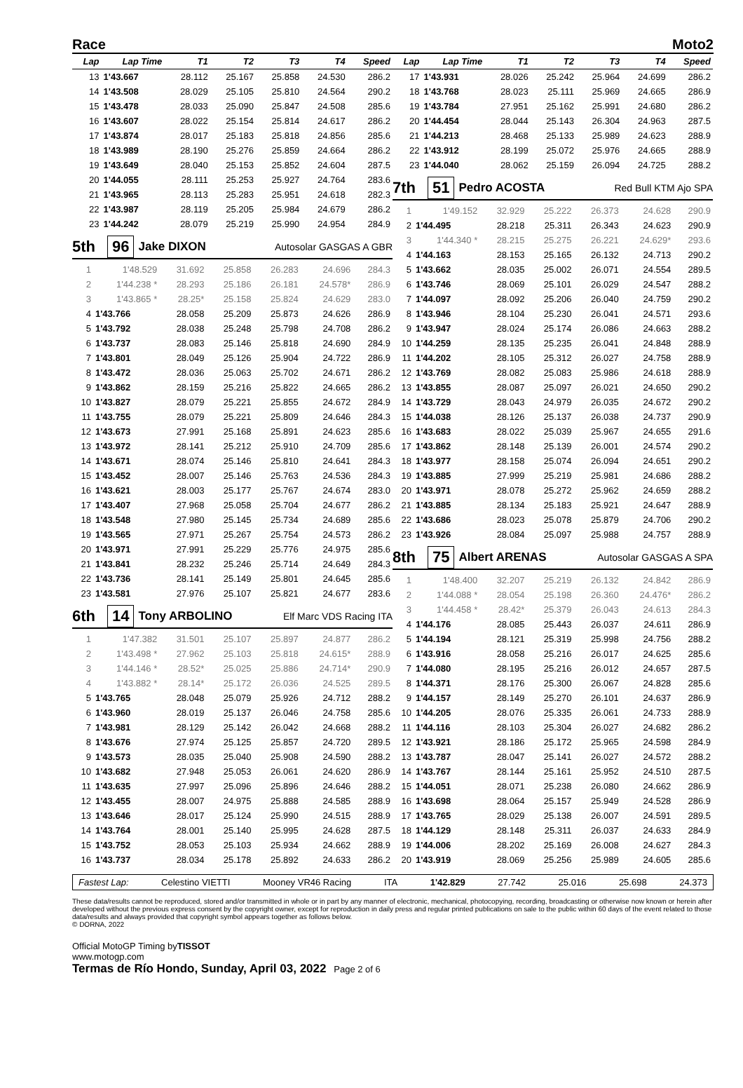Race Moto2
| Lap | Lap Time | T1 | T2 | T3 | T4 | Speed |
| --- | --- | --- | --- | --- | --- | --- |
| 13 | 1'43.667 | 28.112 | 25.167 | 25.858 | 24.530 | 286.2 |
| 14 | 1'43.508 | 28.029 | 25.105 | 25.810 | 24.564 | 290.2 |
| 15 | 1'43.478 | 28.033 | 25.090 | 25.847 | 24.508 | 285.6 |
| 16 | 1'43.607 | 28.022 | 25.154 | 25.814 | 24.617 | 286.2 |
| 17 | 1'43.874 | 28.017 | 25.183 | 25.818 | 24.856 | 285.6 |
| 18 | 1'43.989 | 28.190 | 25.276 | 25.859 | 24.664 | 286.2 |
| 19 | 1'43.649 | 28.040 | 25.153 | 25.852 | 24.604 | 287.5 |
| 20 | 1'44.055 | 28.111 | 25.253 | 25.927 | 24.764 | 283.6 |
| 21 | 1'43.965 | 28.113 | 25.283 | 25.951 | 24.618 | 282.3 |
| 22 | 1'43.987 | 28.119 | 25.205 | 25.984 | 24.679 | 286.2 |
| 23 | 1'44.242 | 28.079 | 25.219 | 25.990 | 24.954 | 284.9 |
5th 96 Jake DIXON Autosolar GASGAS A GBR
| 1 | 1'48.529 | 31.692 | 25.858 | 26.283 | 24.696 | 284.3 |
| 2 | 1'44.238 * | 28.293 | 25.186 | 26.181 | 24.578* | 286.9 |
| 3 | 1'43.865 * | 28.25* | 25.158 | 25.824 | 24.629 | 283.0 |
| 4 | 1'43.766 | 28.058 | 25.209 | 25.873 | 24.626 | 286.9 |
| 5 | 1'43.792 | 28.038 | 25.248 | 25.798 | 24.708 | 286.2 |
| 6 | 1'43.737 | 28.083 | 25.146 | 25.818 | 24.690 | 284.9 |
| 7 | 1'43.801 | 28.049 | 25.126 | 25.904 | 24.722 | 286.9 |
| 8 | 1'43.472 | 28.036 | 25.063 | 25.702 | 24.671 | 286.2 |
| 9 | 1'43.862 | 28.159 | 25.216 | 25.822 | 24.665 | 286.2 |
| 10 | 1'43.827 | 28.079 | 25.221 | 25.855 | 24.672 | 284.9 |
| 11 | 1'43.755 | 28.079 | 25.221 | 25.809 | 24.646 | 284.3 |
| 12 | 1'43.673 | 27.991 | 25.168 | 25.891 | 24.623 | 285.6 |
| 13 | 1'43.972 | 28.141 | 25.212 | 25.910 | 24.709 | 285.6 |
| 14 | 1'43.671 | 28.074 | 25.146 | 25.810 | 24.641 | 284.3 |
| 15 | 1'43.452 | 28.007 | 25.146 | 25.763 | 24.536 | 284.3 |
| 16 | 1'43.621 | 28.003 | 25.177 | 25.767 | 24.674 | 283.0 |
| 17 | 1'43.407 | 27.968 | 25.058 | 25.704 | 24.677 | 286.2 |
| 18 | 1'43.548 | 27.980 | 25.145 | 25.734 | 24.689 | 285.6 |
| 19 | 1'43.565 | 27.971 | 25.267 | 25.754 | 24.573 | 286.2 |
| 20 | 1'43.971 | 27.991 | 25.229 | 25.776 | 24.975 | 285.6 |
| 21 | 1'43.841 | 28.232 | 25.246 | 25.714 | 24.649 | 284.3 |
| 22 | 1'43.736 | 28.141 | 25.149 | 25.801 | 24.645 | 285.6 |
| 23 | 1'43.581 | 27.976 | 25.107 | 25.821 | 24.677 | 283.6 |
6th 14 Tony ARBOLINO Elf Marc VDS Racing ITA
| 1 | 1'47.382 | 31.501 | 25.107 | 25.897 | 24.877 | 286.2 |
| 2 | 1'43.498 * | 27.962 | 25.103 | 25.818 | 24.615* | 288.9 |
| 3 | 1'44.146 * | 28.52* | 25.025 | 25.886 | 24.714* | 290.9 |
| 4 | 1'43.882 * | 28.14* | 25.172 | 26.036 | 24.525 | 289.5 |
| 5 | 1'43.765 | 28.048 | 25.079 | 25.926 | 24.712 | 288.2 |
| 6 | 1'43.960 | 28.019 | 25.137 | 26.046 | 24.758 | 285.6 |
| 7 | 1'43.981 | 28.129 | 25.142 | 26.042 | 24.668 | 288.2 |
| 8 | 1'43.676 | 27.974 | 25.125 | 25.857 | 24.720 | 289.5 |
| 9 | 1'43.573 | 28.035 | 25.040 | 25.908 | 24.590 | 288.2 |
| 10 | 1'43.682 | 27.948 | 25.053 | 26.061 | 24.620 | 286.9 |
| 11 | 1'43.635 | 27.997 | 25.096 | 25.896 | 24.646 | 288.2 |
| 12 | 1'43.455 | 28.007 | 24.975 | 25.888 | 24.585 | 288.9 |
| 13 | 1'43.646 | 28.017 | 25.124 | 25.990 | 24.515 | 288.9 |
| 14 | 1'43.764 | 28.001 | 25.140 | 25.995 | 24.628 | 287.5 |
| 15 | 1'43.752 | 28.053 | 25.103 | 25.934 | 24.662 | 288.9 |
| 16 | 1'43.737 | 28.034 | 25.178 | 25.892 | 24.633 | 286.2 |
| Lap | Lap Time | T1 | T2 | T3 | T4 | Speed |
| --- | --- | --- | --- | --- | --- | --- |
| 17 | 1'43.931 | 28.026 | 25.242 | 25.964 | 24.699 | 286.2 |
| 18 | 1'43.768 | 28.023 | 25.111 | 25.969 | 24.665 | 286.9 |
| 19 | 1'43.784 | 27.951 | 25.162 | 25.991 | 24.680 | 286.2 |
| 20 | 1'44.454 | 28.044 | 25.143 | 26.304 | 24.963 | 287.5 |
| 21 | 1'44.213 | 28.468 | 25.133 | 25.989 | 24.623 | 288.9 |
| 22 | 1'43.912 | 28.199 | 25.072 | 25.976 | 24.665 | 288.9 |
| 23 | 1'44.040 | 28.062 | 25.159 | 26.094 | 24.725 | 288.2 |
7th 51 Pedro ACOSTA Red Bull KTM Ajo SPA
| 1 | 1'49.152 | 32.929 | 25.222 | 26.373 | 24.628 | 290.9 |
| 2 | 1'44.495 | 28.218 | 25.311 | 26.343 | 24.623 | 290.9 |
| 3 | 1'44.340 * | 28.215 | 25.275 | 26.221 | 24.629* | 293.6 |
| 4 | 1'44.163 | 28.153 | 25.165 | 26.132 | 24.713 | 290.2 |
| 5 | 1'43.662 | 28.035 | 25.002 | 26.071 | 24.554 | 289.5 |
| 6 | 1'43.746 | 28.069 | 25.101 | 26.029 | 24.547 | 288.2 |
| 7 | 1'44.097 | 28.092 | 25.206 | 26.040 | 24.759 | 290.2 |
| 8 | 1'43.946 | 28.104 | 25.230 | 26.041 | 24.571 | 293.6 |
| 9 | 1'43.947 | 28.024 | 25.174 | 26.086 | 24.663 | 288.2 |
| 10 | 1'44.259 | 28.135 | 25.235 | 26.041 | 24.848 | 288.9 |
| 11 | 1'44.202 | 28.105 | 25.312 | 26.027 | 24.758 | 288.9 |
| 12 | 1'43.769 | 28.082 | 25.083 | 25.986 | 24.618 | 288.9 |
| 13 | 1'43.855 | 28.087 | 25.097 | 26.021 | 24.650 | 290.2 |
| 14 | 1'43.729 | 28.043 | 24.979 | 26.035 | 24.672 | 290.2 |
| 15 | 1'44.038 | 28.126 | 25.137 | 26.038 | 24.737 | 290.9 |
| 16 | 1'43.683 | 28.022 | 25.039 | 25.967 | 24.655 | 291.6 |
| 17 | 1'43.862 | 28.148 | 25.139 | 26.001 | 24.574 | 290.2 |
| 18 | 1'43.977 | 28.158 | 25.074 | 26.094 | 24.651 | 290.2 |
| 19 | 1'43.885 | 27.999 | 25.219 | 25.981 | 24.686 | 288.2 |
| 20 | 1'43.971 | 28.078 | 25.272 | 25.962 | 24.659 | 288.2 |
| 21 | 1'43.885 | 28.134 | 25.183 | 25.921 | 24.647 | 288.9 |
| 22 | 1'43.686 | 28.023 | 25.078 | 25.879 | 24.706 | 290.2 |
| 23 | 1'43.926 | 28.084 | 25.097 | 25.988 | 24.757 | 288.9 |
8th 75 Albert ARENAS Autosolar GASGAS A SPA
| 1 | 1'48.400 | 32.207 | 25.219 | 26.132 | 24.842 | 286.9 |
| 2 | 1'44.088 * | 28.054 | 25.198 | 26.360 | 24.476* | 286.2 |
| 3 | 1'44.458 * | 28.42* | 25.379 | 26.043 | 24.613 | 284.3 |
| 4 | 1'44.176 | 28.085 | 25.443 | 26.037 | 24.611 | 286.9 |
| 5 | 1'44.194 | 28.121 | 25.319 | 25.998 | 24.756 | 288.2 |
| 6 | 1'43.916 | 28.058 | 25.216 | 26.017 | 24.625 | 285.6 |
| 7 | 1'44.080 | 28.195 | 25.216 | 26.012 | 24.657 | 287.5 |
| 8 | 1'44.371 | 28.176 | 25.300 | 26.067 | 24.828 | 285.6 |
| 9 | 1'44.157 | 28.149 | 25.270 | 26.101 | 24.637 | 286.9 |
| 10 | 1'44.205 | 28.076 | 25.335 | 26.061 | 24.733 | 288.9 |
| 11 | 1'44.116 | 28.103 | 25.304 | 26.027 | 24.682 | 286.2 |
| 12 | 1'43.921 | 28.186 | 25.172 | 25.965 | 24.598 | 284.9 |
| 13 | 1'43.787 | 28.047 | 25.141 | 26.027 | 24.572 | 288.2 |
| 14 | 1'43.767 | 28.144 | 25.161 | 25.952 | 24.510 | 287.5 |
| 15 | 1'44.051 | 28.071 | 25.238 | 26.080 | 24.662 | 286.9 |
| 16 | 1'43.698 | 28.064 | 25.157 | 25.949 | 24.528 | 286.9 |
| 17 | 1'43.765 | 28.029 | 25.138 | 26.007 | 24.591 | 289.5 |
| 18 | 1'44.129 | 28.148 | 25.311 | 26.037 | 24.633 | 284.9 |
| 19 | 1'44.006 | 28.202 | 25.169 | 26.008 | 24.627 | 284.3 |
| 20 | 1'43.919 | 28.069 | 25.256 | 25.989 | 24.605 | 285.6 |
Fastest Lap: Celestino VIETTI Mooney VR46 Racing ITA 1'42.829 27.742 25.016 25.698 24.373
These data/results cannot be reproduced, stored and/or transmitted in whole or in part by any manner of electronic, mechanical, photocopying, recording, broadcasting or otherwise now known or herein after developed without the previous express consent by the copyright owner, except for reproduction in daily press and regular printed publications on sale to the public within 60 days of the event related to those data/results and always provided that copyright symbol appears together as follows below.
© DORNA, 2022
Official MotoGP Timing byTISSOT
www.motogp.com
Termas de Río Hondo, Sunday, April 03, 2022 Page 2 of 6